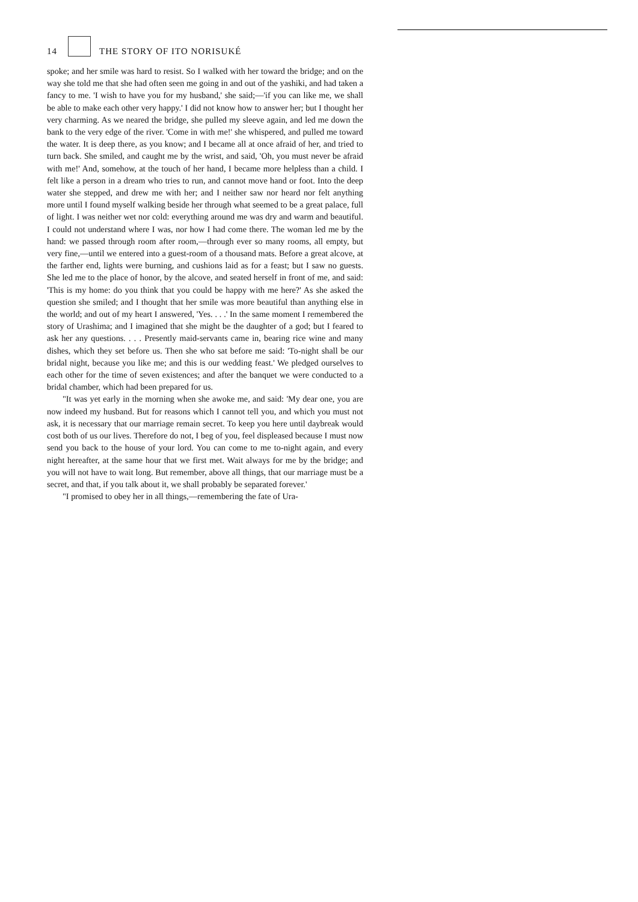14 THE STORY OF ITO NORISUKÉ
spoke; and her smile was hard to resist. So I walked with her toward the bridge; and on the way she told me that she had often seen me going in and out of the yashiki, and had taken a fancy to me. 'I wish to have you for my husband,' she said;—'if you can like me, we shall be able to make each other very happy.' I did not know how to answer her; but I thought her very charming. As we neared the bridge, she pulled my sleeve again, and led me down the bank to the very edge of the river. 'Come in with me!' she whispered, and pulled me toward the water. It is deep there, as you know; and I became all at once afraid of her, and tried to turn back. She smiled, and caught me by the wrist, and said, 'Oh, you must never be afraid with me!' And, somehow, at the touch of her hand, I became more helpless than a child. I felt like a person in a dream who tries to run, and cannot move hand or foot. Into the deep water she stepped, and drew me with her; and I neither saw nor heard nor felt anything more until I found myself walking beside her through what seemed to be a great palace, full of light. I was neither wet nor cold: everything around me was dry and warm and beautiful. I could not understand where I was, nor how I had come there. The woman led me by the hand: we passed through room after room,—through ever so many rooms, all empty, but very fine,—until we entered into a guest-room of a thousand mats. Before a great alcove, at the farther end, lights were burning, and cushions laid as for a feast; but I saw no guests. She led me to the place of honor, by the alcove, and seated herself in front of me, and said: 'This is my home: do you think that you could be happy with me here?' As she asked the question she smiled; and I thought that her smile was more beautiful than anything else in the world; and out of my heart I answered, 'Yes. . . .' In the same moment I remembered the story of Urashima; and I imagined that she might be the daughter of a god; but I feared to ask her any questions. . . . Presently maid-servants came in, bearing rice wine and many dishes, which they set before us. Then she who sat before me said: 'To-night shall be our bridal night, because you like me; and this is our wedding feast.' We pledged ourselves to each other for the time of seven existences; and after the banquet we were conducted to a bridal chamber, which had been prepared for us.
"It was yet early in the morning when she awoke me, and said: 'My dear one, you are now indeed my husband. But for reasons which I cannot tell you, and which you must not ask, it is necessary that our marriage remain secret. To keep you here until daybreak would cost both of us our lives. Therefore do not, I beg of you, feel displeased because I must now send you back to the house of your lord. You can come to me to-night again, and every night hereafter, at the same hour that we first met. Wait always for me by the bridge; and you will not have to wait long. But remember, above all things, that our marriage must be a secret, and that, if you talk about it, we shall probably be separated forever.'
"I promised to obey her in all things,—remembering the fate of Ura-